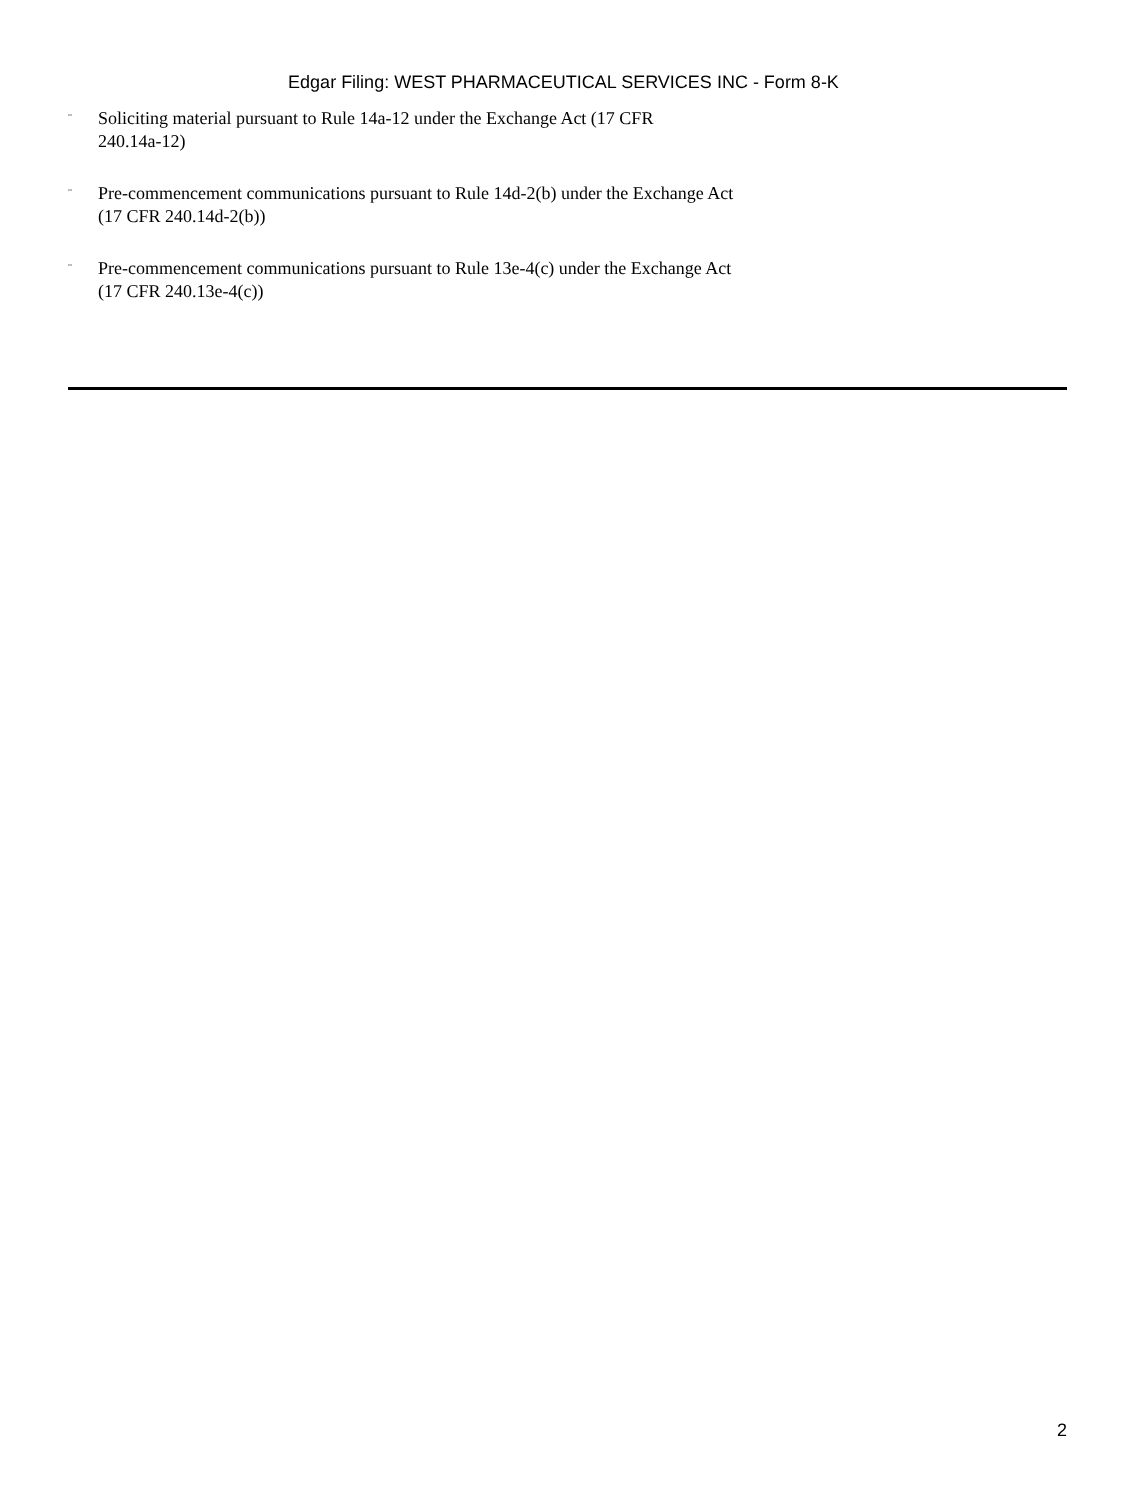Edgar Filing: WEST PHARMACEUTICAL SERVICES INC - Form 8-K
¨ Soliciting material pursuant to Rule 14a-12 under the Exchange Act (17 CFR
240.14a-12)
¨ Pre-commencement communications pursuant to Rule 14d-2(b) under the Exchange Act
(17 CFR 240.14d-2(b))
¨ Pre-commencement communications pursuant to Rule 13e-4(c) under the Exchange Act
(17 CFR 240.13e-4(c))
2